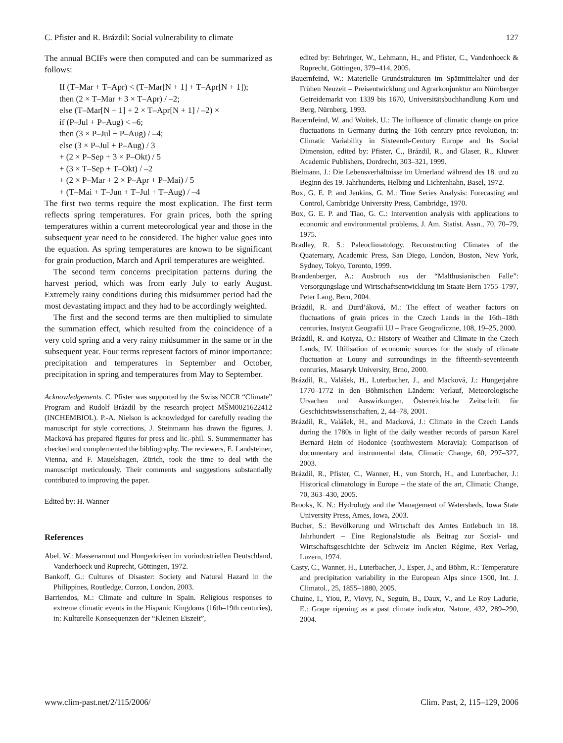C. Pfister and R. Brázdil: Social vulnerability to climate 127
The annual BCIFs were then computed and can be summarized as follows:
If (T–Mar + T–Apr) < (T–Mar[N + 1] + T–Apr[N + 1]);
then (2 × T–Mar + 3 × T–Apr) / –2;
else (T–Mar[N + 1] + 2 × T–Apr[N + 1] / –2) ×
if (P–Jul + P–Aug) < –6;
then (3 × P–Jul + P–Aug) / –4;
else (3 × P–Jul + P–Aug) / 3
+ (2 × P–Sep + 3 × P–Okt) / 5
+ (3 × T–Sep + T–Okt) / –2
+ (2 × P–Mar + 2 × P–Apr + P–Mai) / 5
+ (T–Mai + T–Jun + T–Jul + T–Aug) / –4
The first two terms require the most explication. The first term reflects spring temperatures. For grain prices, both the spring temperatures within a current meteorological year and those in the subsequent year need to be considered. The higher value goes into the equation. As spring temperatures are known to be significant for grain production, March and April temperatures are weighted.
The second term concerns precipitation patterns during the harvest period, which was from early July to early August. Extremely rainy conditions during this midsummer period had the most devastating impact and they had to be accordingly weighted.
The first and the second terms are then multiplied to simulate the summation effect, which resulted from the coincidence of a very cold spring and a very rainy midsummer in the same or in the subsequent year. Four terms represent factors of minor importance: precipitation and temperatures in September and October, precipitation in spring and temperatures from May to September.
Acknowledgements. C. Pfister was supported by the Swiss NCCR “Climate” Program and Rudolf Brázdil by the research project MŠM0021622412 (INCHEMBIOL). P.-A. Nielson is acknowledged for carefully reading the manuscript for style corrections, J. Steinmann has drawn the figures, J. Macková has prepared figures for press and lic.-phil. S. Summermatter has checked and complemented the bibliography. The reviewers, E. Landsteiner, Vienna, and F. Mauelshagen, Zürich, took the time to deal with the manuscript meticulously. Their comments and suggestions substantially contributed to improving the paper.
Edited by: H. Wanner
References
Abel, W.: Massenarmut und Hungerkrisen im vorindustriellen Deutschland, Vanderhoeck und Ruprecht, Göttingen, 1972.
Bankoff, G.: Cultures of Disaster: Society and Natural Hazard in the Philippines, Routledge, Curzon, London, 2003.
Barriendos, M.: Climate and culture in Spain. Religious responses to extreme climatic events in the Hispanic Kingdoms (16th–19th centuries), in: Kulturelle Konsequenzen der “Kleinen Eiszeit”,
edited by: Behringer, W., Lehmann, H., and Pfister, C., Vandenhoeck & Ruprecht, Göttingen, 379–414, 2005.
Bauernfeind, W.: Materielle Grundstrukturen im Spätmittelalter und der Frühen Neuzeit – Preisentwicklung und Agrarkonjunktur am Nürnberger Getreidemarkt von 1339 bis 1670, Universitätsbuchhandlung Korn und Berg, Nürnberg, 1993.
Bauernfeind, W. and Woitek, U.: The influence of climatic change on price fluctuations in Germany during the 16th century price revolution, in: Climatic Variability in Sixteenth-Century Europe and Its Social Dimension, edited by: Pfister, C., Brázdil, R., and Glaser, R., Kluwer Academic Publishers, Dordrecht, 303–321, 1999.
Bielmann, J.: Die Lebensverhältnisse im Urnerland während des 18. und zu Beginn des 19. Jahrhunderts, Helbing und Lichtenhahn, Basel, 1972.
Box, G. E. P. and Jenkins, G. M.: Time Series Analysis: Forecasting and Control, Cambridge University Press, Cambridge, 1970.
Box, G. E. P. and Tiao, G. C.: Intervention analysis with applications to economic and environmental problems, J. Am. Statist. Assn., 70, 70–79, 1975.
Bradley, R. S.: Paleoclimatology. Reconstructing Climates of the Quaternary, Academic Press, San Diego, London, Boston, New York, Sydney, Tokyo, Toronto, 1999.
Brandenberger, A.: Ausbruch aus der “Malthusianischen Falle”: Versorgungslage und Wirtschaftsentwicklung im Staate Bern 1755–1797, Peter Lang, Bern, 2004.
Brázdil, R. and Durd’áková, M.: The effect of weather factors on fluctuations of grain prices in the Czech Lands in the 16th–18th centuries, Instytut Geografii UJ – Prace Geograficzne, 108, 19–25, 2000.
Brázdil, R. and Kotyza, O.: History of Weather and Climate in the Czech Lands, IV. Utilisation of economic sources for the study of climate fluctuation at Louny and surroundings in the fifteenth-seventeenth centuries, Masaryk University, Brno, 2000.
Brázdil, R., Valášek, H., Luterbacher, J., and Macková, J.: Hungerjahre 1770–1772 in den Böhmischen Ländern: Verlauf, Meteorologische Ursachen und Auswirkungen, Österreichische Zeitschrift für Geschichtswissenschaften, 2, 44–78, 2001.
Brázdil, R., Valášek, H., and Macková, J.: Climate in the Czech Lands during the 1780s in light of the daily weather records of parson Karel Bernard Hein of Hodonice (southwestern Moravia): Comparison of documentary and instrumental data, Climatic Change, 60, 297–327, 2003.
Brázdil, R., Pfister, C., Wanner, H., von Storch, H., and Luterbacher, J.: Historical climatology in Europe – the state of the art, Climatic Change, 70, 363–430, 2005.
Brooks, K. N.: Hydrology and the Management of Watersheds, Iowa State University Press, Ames, Iowa, 2003.
Bucher, S.: Bevölkerung und Wirtschaft des Amtes Entlebuch im 18. Jahrhundert – Eine Regionalstudie als Beitrag zur Sozial- und Wirtschaftsgeschichte der Schweiz im Ancien Régime, Rex Verlag, Luzern, 1974.
Casty, C., Wanner, H., Luterbacher, J., Esper, J., and Böhm, R.: Temperature and precipitation variability in the European Alps since 1500, Int. J. Climatol., 25, 1855–1880, 2005.
Chuine, I., Yiou, P., Viovy, N., Seguin, B., Daux, V., and Le Roy Ladurie, E.: Grape ripening as a past climate indicator, Nature, 432, 289–290, 2004.
www.clim-past.net/2/115/2006/ Clim. Past, 2, 115–129, 2006